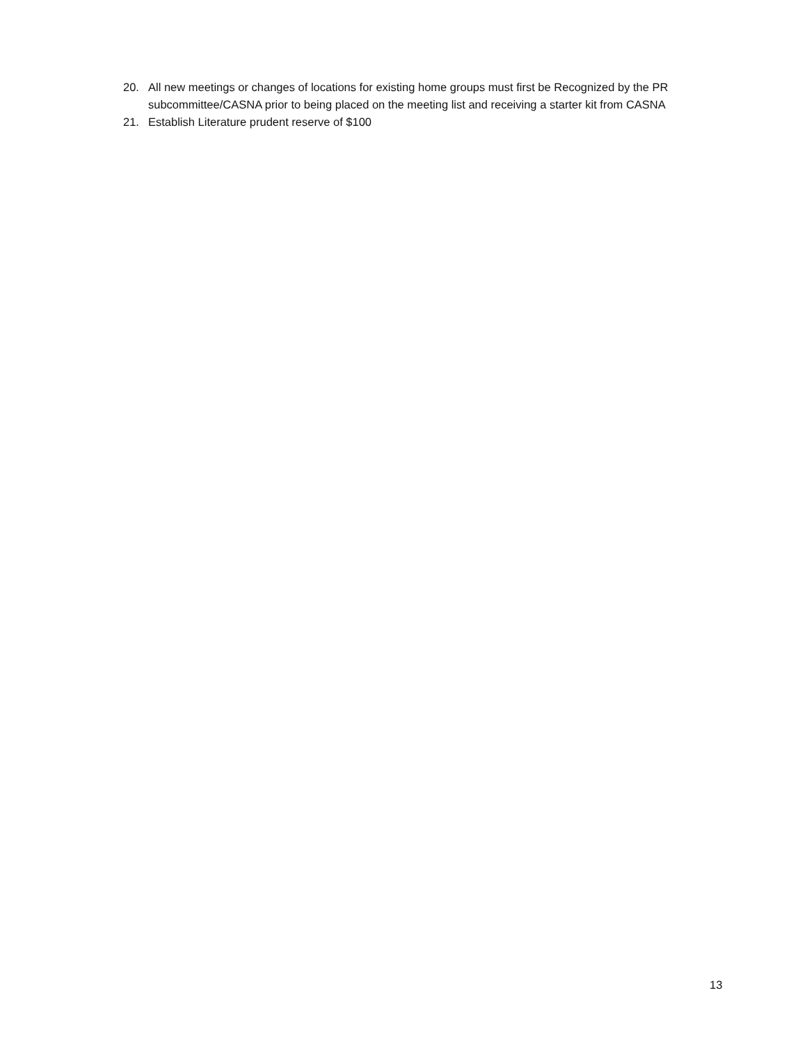20. All new meetings or changes of locations for existing home groups must first be Recognized by the PR subcommittee/CASNA prior to being placed on the meeting list and receiving a starter kit from CASNA
21. Establish Literature prudent reserve of $100
13